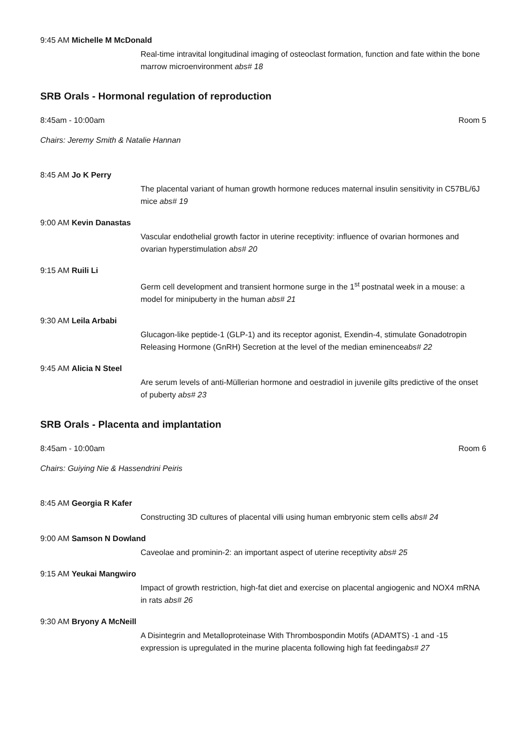9:45 AM Michelle M McDonald
Real-time intravital longitudinal imaging of osteoclast formation, function and fate within the bone marrow microenvironment abs# 18
SRB Orals - Hormonal regulation of reproduction
8:45am - 10:00am Room 5
Chairs: Jeremy Smith & Natalie Hannan
8:45 AM Jo K Perry
The placental variant of human growth hormone reduces maternal insulin sensitivity in C57BL/6J mice abs# 19
9:00 AM Kevin Danastas
Vascular endothelial growth factor in uterine receptivity: influence of ovarian hormones and ovarian hyperstimulation abs# 20
9:15 AM Ruili Li
Germ cell development and transient hormone surge in the 1<sup>st</sup> postnatal week in a mouse: a model for minipuberty in the human abs# 21
9:30 AM Leila Arbabi
Glucagon-like peptide-1 (GLP-1) and its receptor agonist, Exendin-4, stimulate Gonadotropin Releasing Hormone (GnRH) Secretion at the level of the median eminenceabs# 22
9:45 AM Alicia N Steel
Are serum levels of anti-Müllerian hormone and oestradiol in juvenile gilts predictive of the onset of puberty abs# 23
SRB Orals - Placenta and implantation
8:45am - 10:00am Room 6
Chairs: Guiying Nie & Hassendrini Peiris
8:45 AM Georgia R Kafer
Constructing 3D cultures of placental villi using human embryonic stem cells abs# 24
9:00 AM Samson N Dowland
Caveolae and prominin-2: an important aspect of uterine receptivity abs# 25
9:15 AM Yeukai Mangwiro
Impact of growth restriction, high-fat diet and exercise on placental angiogenic and NOX4 mRNA in rats abs# 26
9:30 AM Bryony A McNeill
A Disintegrin and Metalloproteinase With Thrombospondin Motifs (ADAMTS) -1 and -15 expression is upregulated in the murine placenta following high fat feedingabs# 27